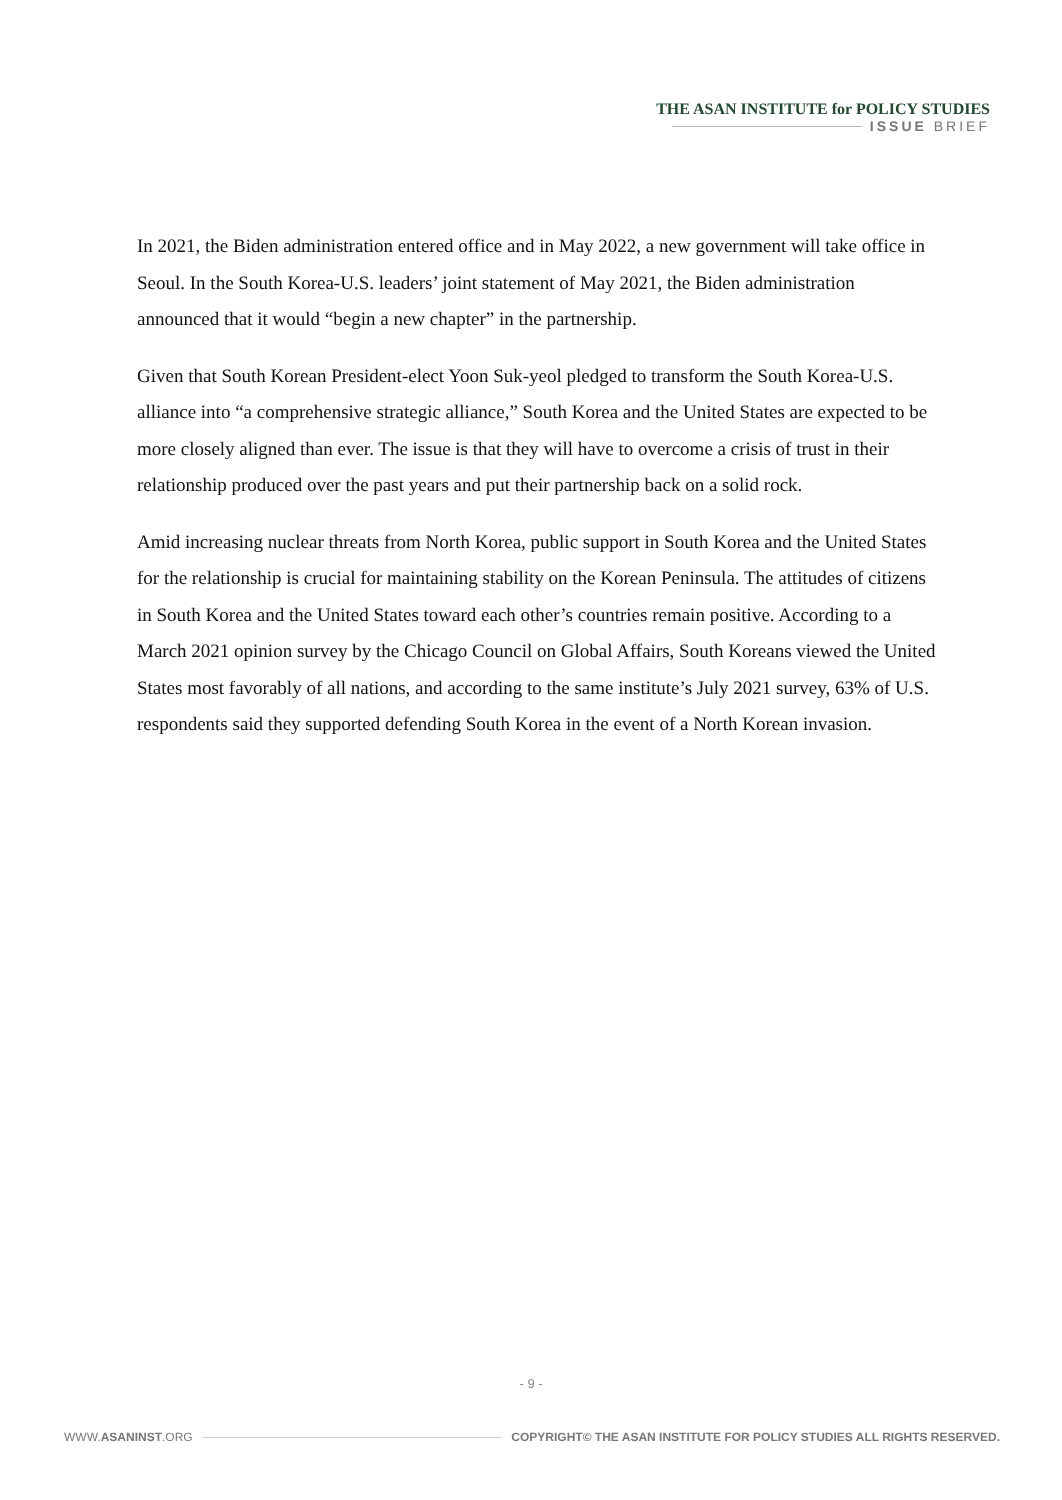THE ASAN INSTITUTE for POLICY STUDIES
ISSUE BRIEF
In 2021, the Biden administration entered office and in May 2022, a new government will take office in Seoul. In the South Korea-U.S. leaders’ joint statement of May 2021, the Biden administration announced that it would “begin a new chapter” in the partnership.
Given that South Korean President-elect Yoon Suk-yeol pledged to transform the South Korea-U.S. alliance into “a comprehensive strategic alliance,” South Korea and the United States are expected to be more closely aligned than ever. The issue is that they will have to overcome a crisis of trust in their relationship produced over the past years and put their partnership back on a solid rock.
Amid increasing nuclear threats from North Korea, public support in South Korea and the United States for the relationship is crucial for maintaining stability on the Korean Peninsula. The attitudes of citizens in South Korea and the United States toward each other’s countries remain positive. According to a March 2021 opinion survey by the Chicago Council on Global Affairs, South Koreans viewed the United States most favorably of all nations, and according to the same institute’s July 2021 survey, 63% of U.S. respondents said they supported defending South Korea in the event of a North Korean invasion.
- 9 -
WWW.ASANINST.ORG COPYRIGHT© THE ASAN INSTITUTE FOR POLICY STUDIES ALL RIGHTS RESERVED.